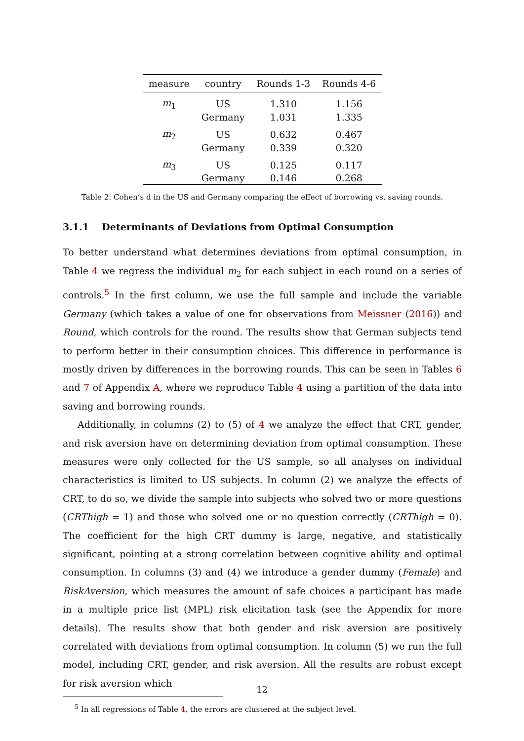| measure | country | Rounds 1-3 | Rounds 4-6 |
| --- | --- | --- | --- |
| m<sub>1</sub> | US | 1.310 | 1.156 |
| | Germany | 1.031 | 1.335 |
| m<sub>2</sub> | US | 0.632 | 0.467 |
| | Germany | 0.339 | 0.320 |
| m<sub>3</sub> | US | 0.125 | 0.117 |
| | Germany | 0.146 | 0.268 |
Table 2: Cohen’s d in the US and Germany comparing the effect of borrowing vs. saving rounds.
3.1.1 Determinants of Deviations from Optimal Consumption
To better understand what determines deviations from optimal consumption, in Table 4 we regress the individual m<sub>2</sub> for each subject in each round on a series of controls.<sup>5</sup> In the first column, we use the full sample and include the variable Germany (which takes a value of one for observations from Meissner (2016)) and Round, which controls for the round. The results show that German subjects tend to perform better in their consumption choices. This difference in performance is mostly driven by differences in the borrowing rounds. This can be seen in Tables 6 and 7 of Appendix A, where we reproduce Table 4 using a partition of the data into saving and borrowing rounds.
Additionally, in columns (2) to (5) of 4 we analyze the effect that CRT, gender, and risk aversion have on determining deviation from optimal consumption. These measures were only collected for the US sample, so all analyses on individual characteristics is limited to US subjects. In column (2) we analyze the effects of CRT, to do so, we divide the sample into subjects who solved two or more questions (CRThigh = 1) and those who solved one or no question correctly (CRThigh = 0). The coefficient for the high CRT dummy is large, negative, and statistically significant, pointing at a strong correlation between cognitive ability and optimal consumption. In columns (3) and (4) we introduce a gender dummy (Female) and RiskAversion, which measures the amount of safe choices a participant has made in a multiple price list (MPL) risk elicitation task (see the Appendix for more details). The results show that both gender and risk aversion are positively correlated with deviations from optimal consumption. In column (5) we run the full model, including CRT, gender, and risk aversion. All the results are robust except for risk aversion which
<sup>5</sup> In all regressions of Table 4, the errors are clustered at the subject level.
12